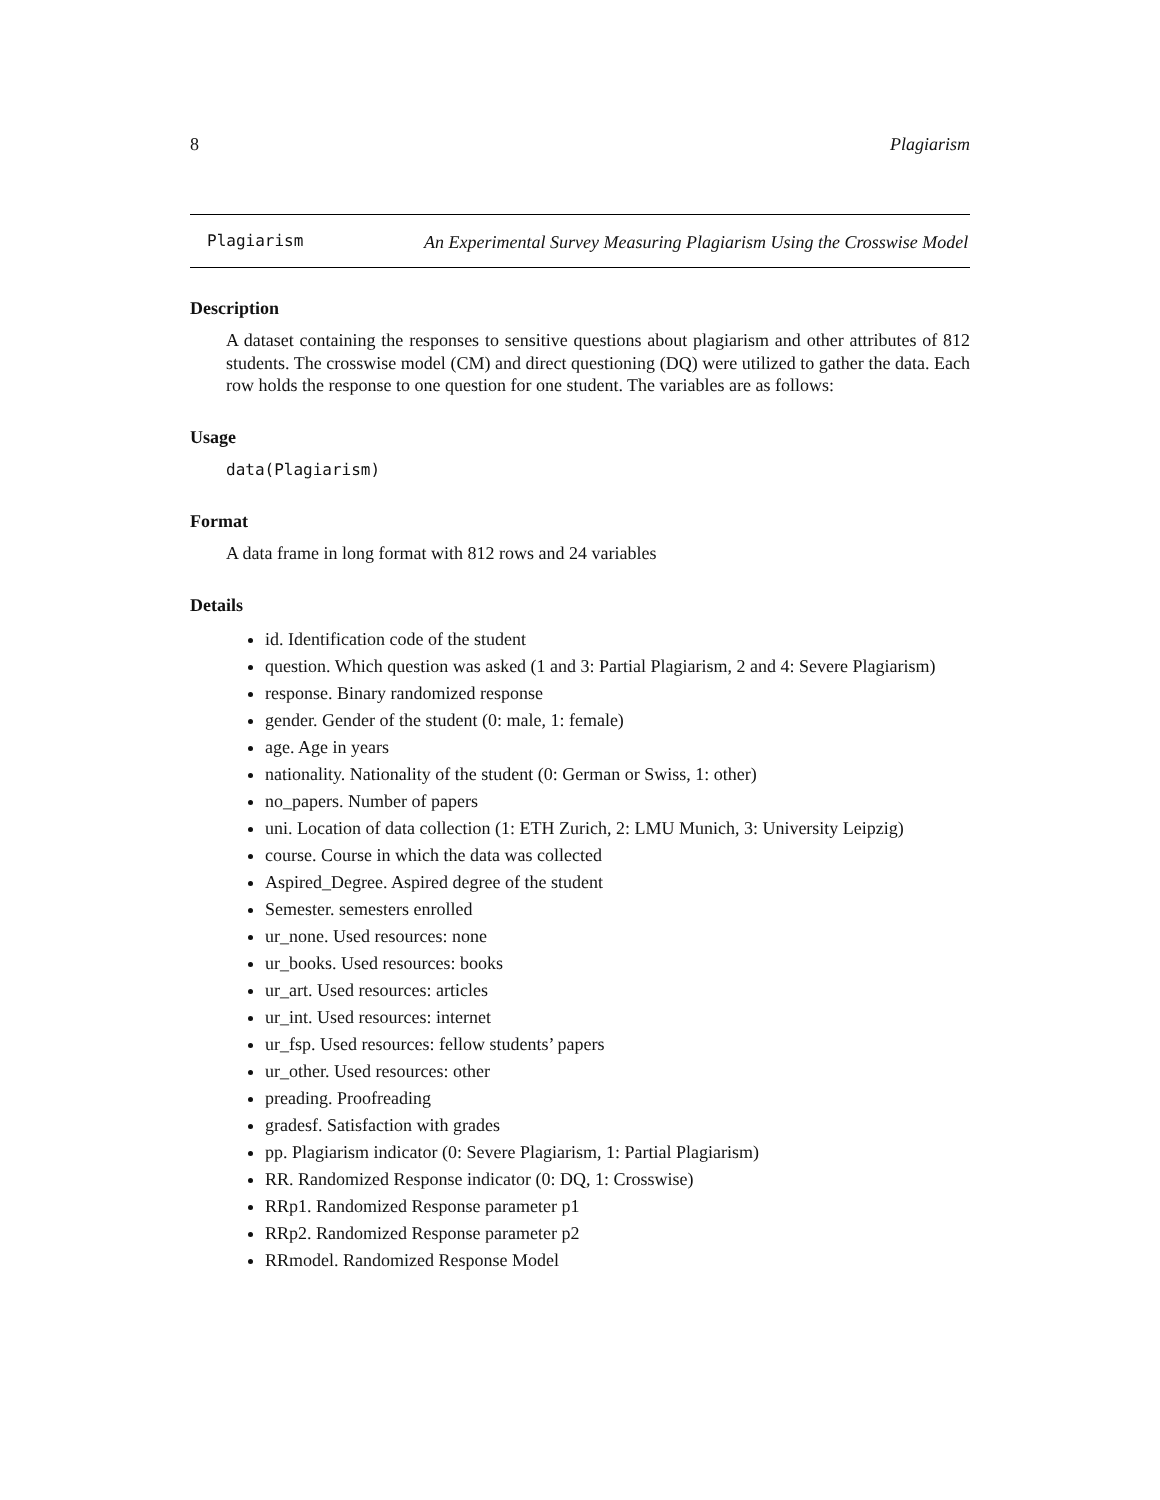8 Plagiarism
Plagiarism
An Experimental Survey Measuring Plagiarism Using the Crosswise Model
Description
A dataset containing the responses to sensitive questions about plagiarism and other attributes of 812 students. The crosswise model (CM) and direct questioning (DQ) were utilized to gather the data. Each row holds the response to one question for one student. The variables are as follows:
Usage
data(Plagiarism)
Format
A data frame in long format with 812 rows and 24 variables
Details
id. Identification code of the student
question. Which question was asked (1 and 3: Partial Plagiarism, 2 and 4: Severe Plagiarism)
response. Binary randomized response
gender. Gender of the student (0: male, 1: female)
age. Age in years
nationality. Nationality of the student (0: German or Swiss, 1: other)
no_papers. Number of papers
uni. Location of data collection (1: ETH Zurich, 2: LMU Munich, 3: University Leipzig)
course. Course in which the data was collected
Aspired_Degree. Aspired degree of the student
Semester. semesters enrolled
ur_none. Used resources: none
ur_books. Used resources: books
ur_art. Used resources: articles
ur_int. Used resources: internet
ur_fsp. Used resources: fellow students’ papers
ur_other. Used resources: other
preading. Proofreading
gradesf. Satisfaction with grades
pp. Plagiarism indicator (0: Severe Plagiarism, 1: Partial Plagiarism)
RR. Randomized Response indicator (0: DQ, 1: Crosswise)
RRp1. Randomized Response parameter p1
RRp2. Randomized Response parameter p2
RRmodel. Randomized Response Model